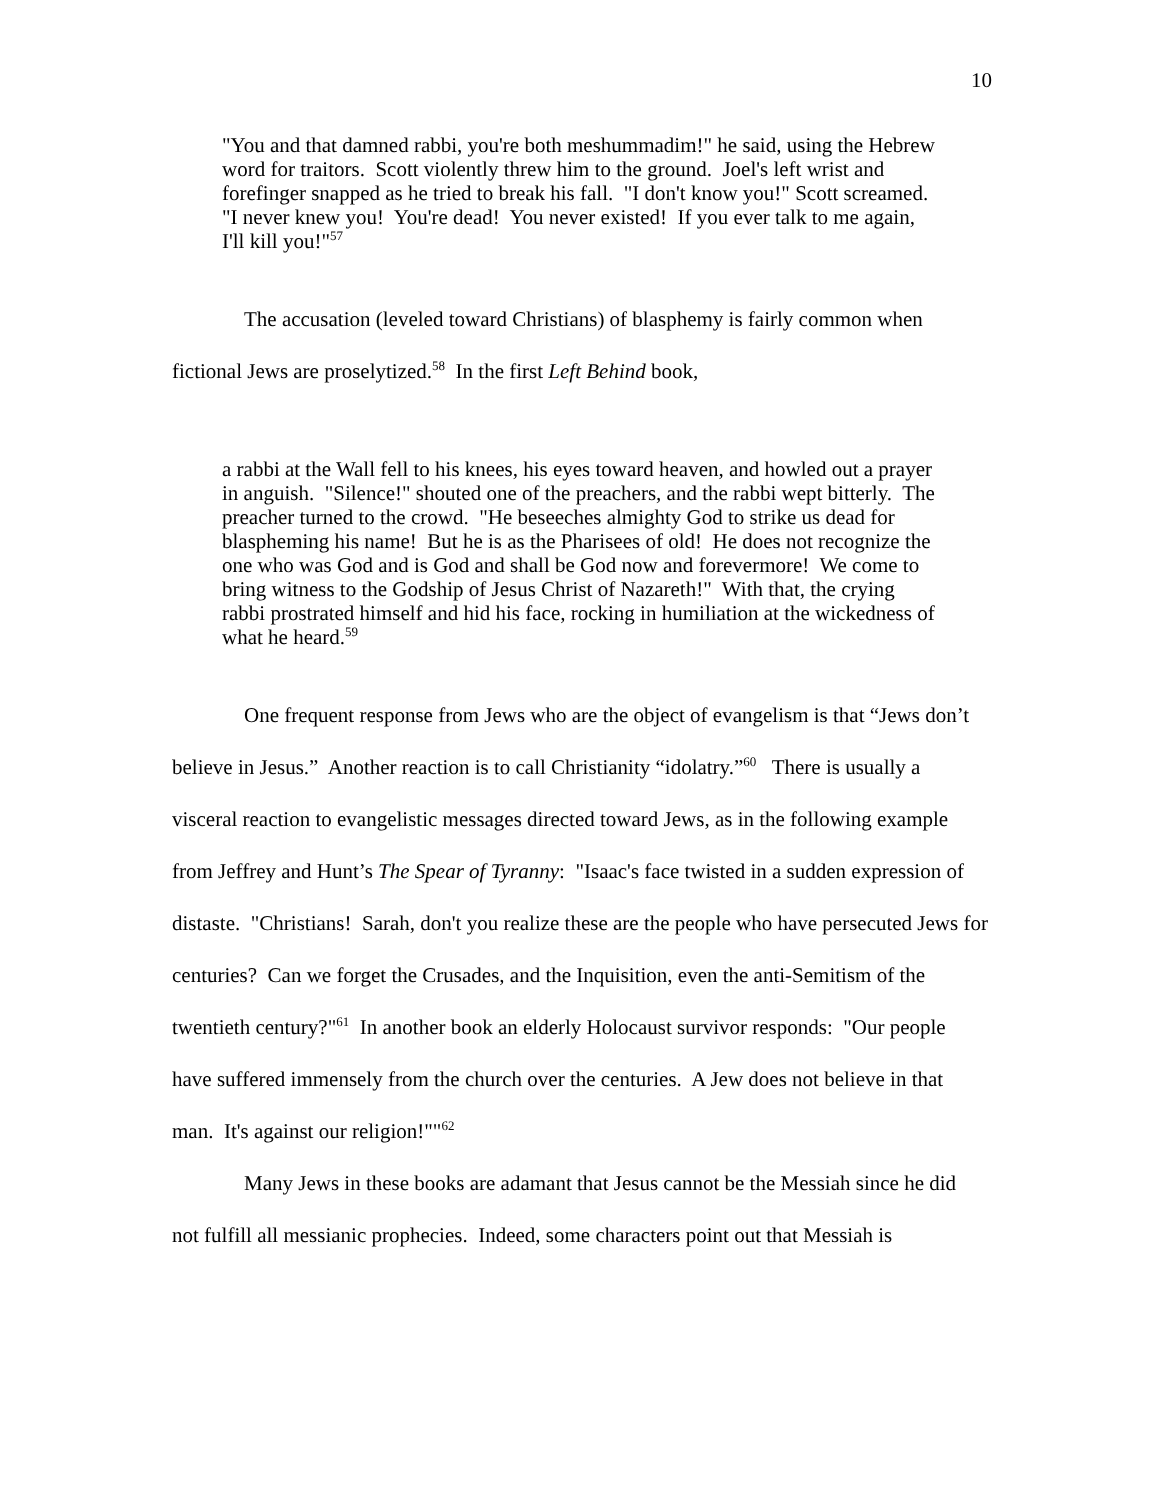10
"You and that damned rabbi, you're both meshummadim!" he said, using the Hebrew word for traitors. Scott violently threw him to the ground. Joel's left wrist and forefinger snapped as he tried to break his fall. "I don't know you!" Scott screamed. "I never knew you! You're dead! You never existed! If you ever talk to me again, I'll kill you!"<sup>57</sup>
The accusation (leveled toward Christians) of blasphemy is fairly common when fictional Jews are proselytized.<sup>58</sup> In the first Left Behind book,
a rabbi at the Wall fell to his knees, his eyes toward heaven, and howled out a prayer in anguish. "Silence!" shouted one of the preachers, and the rabbi wept bitterly. The preacher turned to the crowd. "He beseeches almighty God to strike us dead for blaspheming his name! But he is as the Pharisees of old! He does not recognize the one who was God and is God and shall be God now and forevermore! We come to bring witness to the Godship of Jesus Christ of Nazareth!" With that, the crying rabbi prostrated himself and hid his face, rocking in humiliation at the wickedness of what he heard.<sup>59</sup>
One frequent response from Jews who are the object of evangelism is that “Jews don’t believe in Jesus.” Another reaction is to call Christianity “idolatry.”<sup>60</sup> There is usually a visceral reaction to evangelistic messages directed toward Jews, as in the following example from Jeffrey and Hunt’s The Spear of Tyranny: "Isaac's face twisted in a sudden expression of distaste. "Christians! Sarah, don't you realize these are the people who have persecuted Jews for centuries? Can we forget the Crusades, and the Inquisition, even the anti-Semitism of the twentieth century?"<sup>61</sup> In another book an elderly Holocaust survivor responds: "Our people have suffered immensely from the church over the centuries. A Jew does not believe in that man. It's against our religion!""<sup>62</sup>
Many Jews in these books are adamant that Jesus cannot be the Messiah since he did not fulfill all messianic prophecies. Indeed, some characters point out that Messiah is